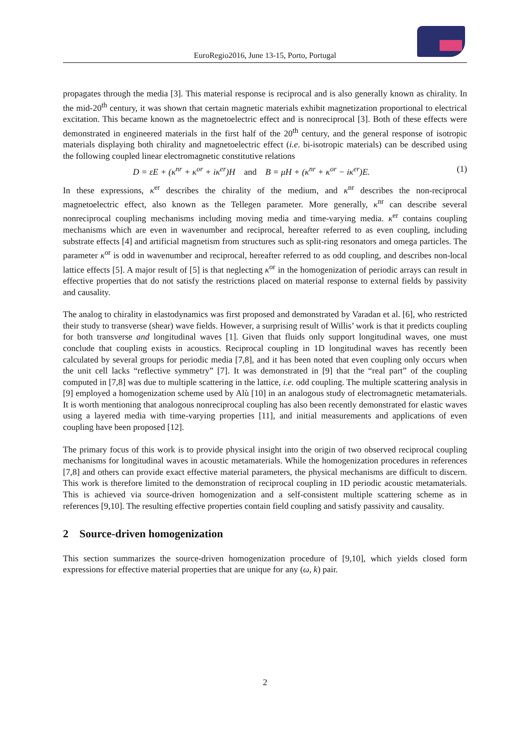EuroRegio2016, June 13-15, Porto, Portugal
propagates through the media [3]. This material response is reciprocal and is also generally known as chirality. In the mid-20<sup>th</sup> century, it was shown that certain magnetic materials exhibit magnetization proportional to electrical excitation. This became known as the magnetoelectric effect and is nonreciprocal [3]. Both of these effects were demonstrated in engineered materials in the first half of the 20<sup>th</sup> century, and the general response of isotropic materials displaying both chirality and magnetoelectric effect (i.e. bi-isotropic materials) can be described using the following coupled linear electromagnetic constitutive relations
D = εE + (κ<sup>nr</sup> + κ<sup>or</sup> + iκ<sup>er</sup>)H and B = μH + (κ<sup>nr</sup> + κ<sup>or</sup> − iκ<sup>er</sup>)E. (1)
In these expressions, κ<sup>er</sup> describes the chirality of the medium, and κ<sup>nr</sup> describes the non-reciprocal magnetoelectric effect, also known as the Tellegen parameter. More generally, κ<sup>nr</sup> can describe several nonreciprocal coupling mechanisms including moving media and time-varying media. κ<sup>er</sup> contains coupling mechanisms which are even in wavenumber and reciprocal, hereafter referred to as even coupling, including substrate effects [4] and artificial magnetism from structures such as split-ring resonators and omega particles. The parameter κ<sup>or</sup> is odd in wavenumber and reciprocal, hereafter referred to as odd coupling, and describes non-local lattice effects [5]. A major result of [5] is that neglecting κ<sup>or</sup> in the homogenization of periodic arrays can result in effective properties that do not satisfy the restrictions placed on material response to external fields by passivity and causality.
The analog to chirality in elastodynamics was first proposed and demonstrated by Varadan et al. [6], who restricted their study to transverse (shear) wave fields. However, a surprising result of Willis’ work is that it predicts coupling for both transverse and longitudinal waves [1]. Given that fluids only support longitudinal waves, one must conclude that coupling exists in acoustics. Reciprocal coupling in 1D longitudinal waves has recently been calculated by several groups for periodic media [7,8], and it has been noted that even coupling only occurs when the unit cell lacks “reflective symmetry” [7]. It was demonstrated in [9] that the “real part” of the coupling computed in [7,8] was due to multiple scattering in the lattice, i.e. odd coupling. The multiple scattering analysis in [9] employed a homogenization scheme used by Alù [10] in an analogous study of electromagnetic metamaterials. It is worth mentioning that analogous nonreciprocal coupling has also been recently demonstrated for elastic waves using a layered media with time-varying properties [11], and initial measurements and applications of even coupling have been proposed [12].
The primary focus of this work is to provide physical insight into the origin of two observed reciprocal coupling mechanisms for longitudinal waves in acoustic metamaterials. While the homogenization procedures in references [7,8] and others can provide exact effective material parameters, the physical mechanisms are difficult to discern. This work is therefore limited to the demonstration of reciprocal coupling in 1D periodic acoustic metamaterials. This is achieved via source-driven homogenization and a self-consistent multiple scattering scheme as in references [9,10]. The resulting effective properties contain field coupling and satisfy passivity and causality.
2 Source-driven homogenization
This section summarizes the source-driven homogenization procedure of [9,10], which yields closed form expressions for effective material properties that are unique for any (ω, k) pair.
2